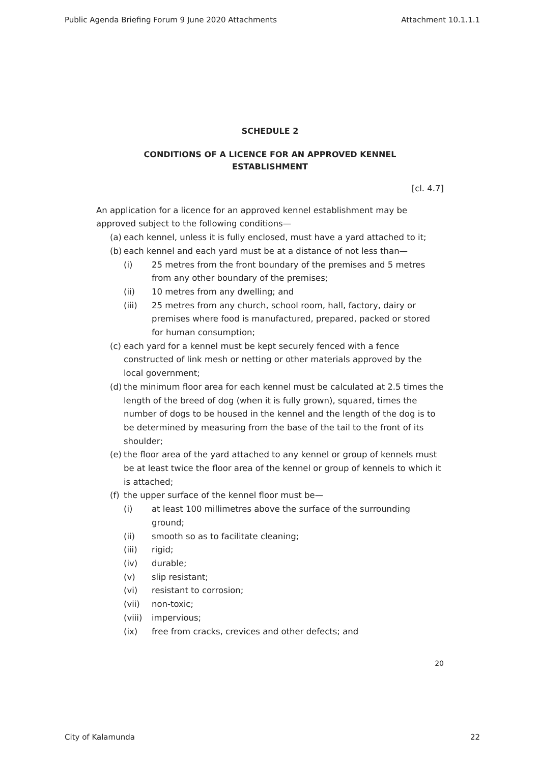Public Agenda Briefing Forum 9 June 2020 Attachments Attachment 10.1.1.1
SCHEDULE 2
CONDITIONS OF A LICENCE FOR AN APPROVED KENNEL
ESTABLISHMENT
[cl. 4.7]
An application for a licence for an approved kennel establishment may be approved subject to the following conditions—
(a) each kennel, unless it is fully enclosed, must have a yard attached to it;
(b) each kennel and each yard must be at a distance of not less than—
(i) 25 metres from the front boundary of the premises and 5 metres from any other boundary of the premises;
(ii) 10 metres from any dwelling; and
(iii) 25 metres from any church, school room, hall, factory, dairy or premises where food is manufactured, prepared, packed or stored for human consumption;
(c) each yard for a kennel must be kept securely fenced with a fence constructed of link mesh or netting or other materials approved by the local government;
(d) the minimum floor area for each kennel must be calculated at 2.5 times the length of the breed of dog (when it is fully grown), squared, times the number of dogs to be housed in the kennel and the length of the dog is to be determined by measuring from the base of the tail to the front of its shoulder;
(e) the floor area of the yard attached to any kennel or group of kennels must be at least twice the floor area of the kennel or group of kennels to which it is attached;
(f) the upper surface of the kennel floor must be—
(i) at least 100 millimetres above the surface of the surrounding ground;
(ii) smooth so as to facilitate cleaning;
(iii) rigid;
(iv) durable;
(v) slip resistant;
(vi) resistant to corrosion;
(vii) non-toxic;
(viii) impervious;
(ix) free from cracks, crevices and other defects; and
20
City of Kalamunda 22